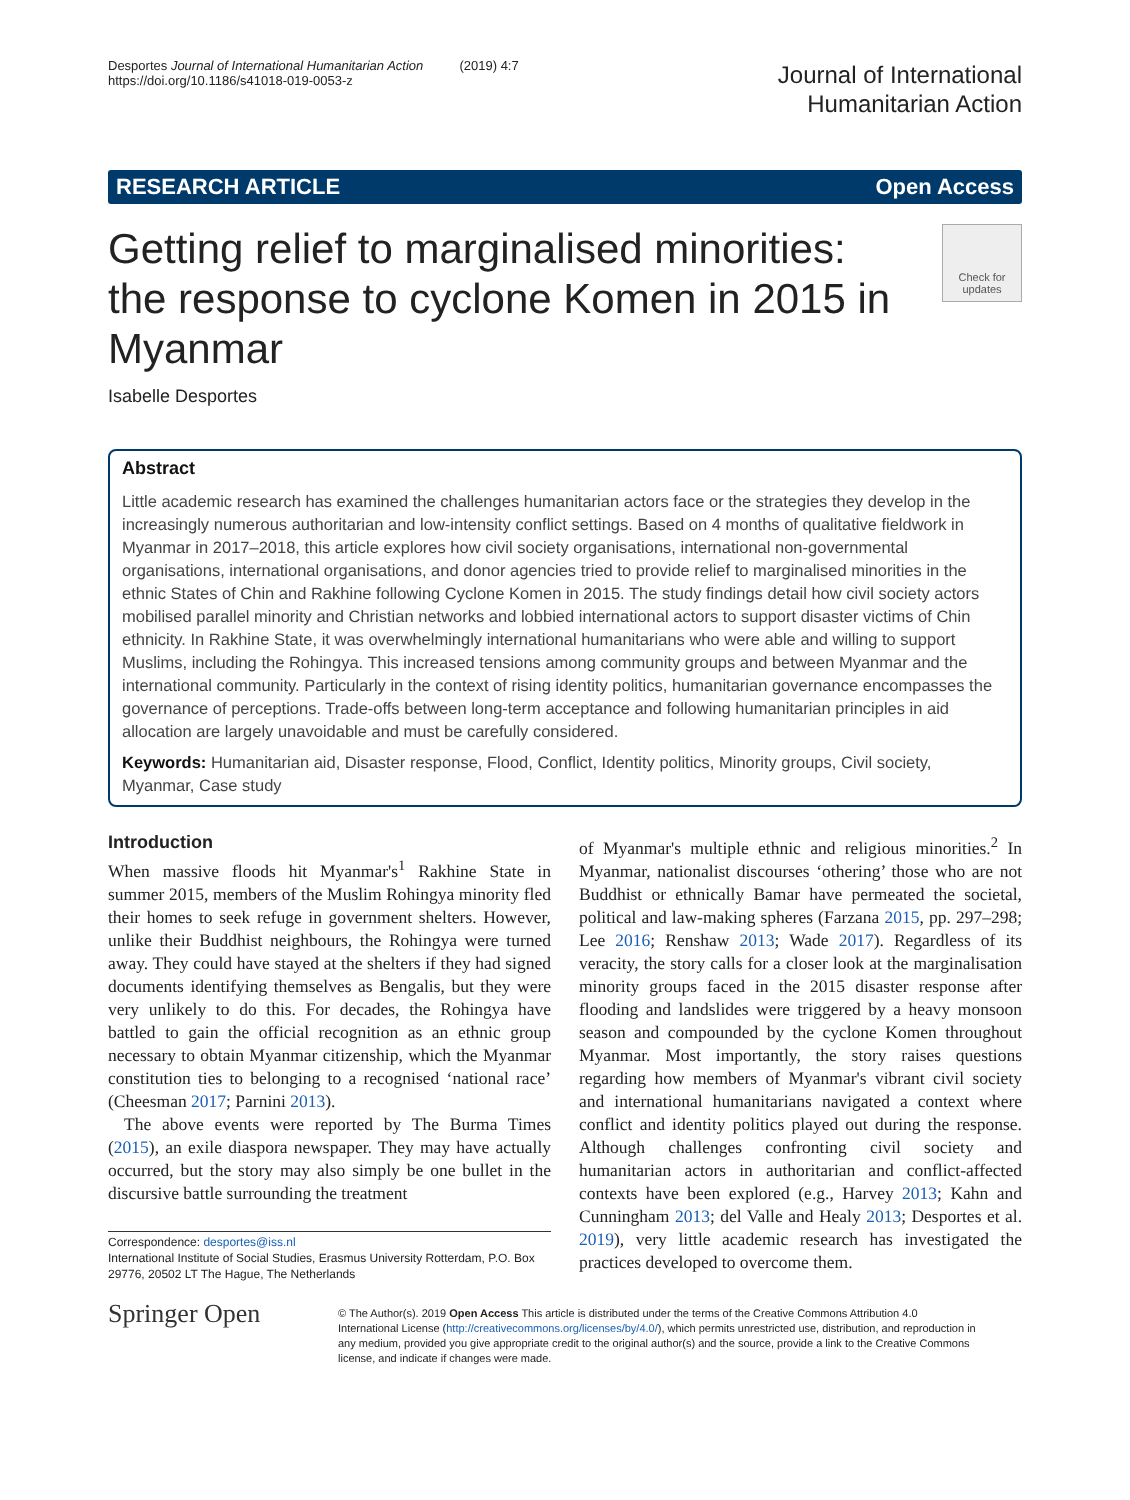Desportes Journal of International Humanitarian Action (2019) 4:7
https://doi.org/10.1186/s41018-019-0053-z
Journal of International
Humanitarian Action
RESEARCH ARTICLE Open Access
Getting relief to marginalised minorities: the response to cyclone Komen in 2015 in Myanmar
Check for updates
Isabelle Desportes
Abstract
Little academic research has examined the challenges humanitarian actors face or the strategies they develop in the increasingly numerous authoritarian and low-intensity conflict settings. Based on 4 months of qualitative fieldwork in Myanmar in 2017–2018, this article explores how civil society organisations, international non-governmental organisations, international organisations, and donor agencies tried to provide relief to marginalised minorities in the ethnic States of Chin and Rakhine following Cyclone Komen in 2015. The study findings detail how civil society actors mobilised parallel minority and Christian networks and lobbied international actors to support disaster victims of Chin ethnicity. In Rakhine State, it was overwhelmingly international humanitarians who were able and willing to support Muslims, including the Rohingya. This increased tensions among community groups and between Myanmar and the international community. Particularly in the context of rising identity politics, humanitarian governance encompasses the governance of perceptions. Trade-offs between long-term acceptance and following humanitarian principles in aid allocation are largely unavoidable and must be carefully considered.
Keywords: Humanitarian aid, Disaster response, Flood, Conflict, Identity politics, Minority groups, Civil society, Myanmar, Case study
Introduction
When massive floods hit Myanmar's<sup>1</sup> Rakhine State in summer 2015, members of the Muslim Rohingya minority fled their homes to seek refuge in government shelters. However, unlike their Buddhist neighbours, the Rohingya were turned away. They could have stayed at the shelters if they had signed documents identifying themselves as Bengalis, but they were very unlikely to do this. For decades, the Rohingya have battled to gain the official recognition as an ethnic group necessary to obtain Myanmar citizenship, which the Myanmar constitution ties to belonging to a recognised ‘national race’ (Cheesman 2017; Parnini 2013).
The above events were reported by The Burma Times (2015), an exile diaspora newspaper. They may have actually occurred, but the story may also simply be one bullet in the discursive battle surrounding the treatment
Correspondence: desportes@iss.nl
International Institute of Social Studies, Erasmus University Rotterdam, P.O. Box 29776, 20502 LT The Hague, The Netherlands
of Myanmar's multiple ethnic and religious minorities.<sup>2</sup> In Myanmar, nationalist discourses ‘othering’ those who are not Buddhist or ethnically Bamar have permeated the societal, political and law-making spheres (Farzana 2015, pp. 297–298; Lee 2016; Renshaw 2013; Wade 2017). Regardless of its veracity, the story calls for a closer look at the marginalisation minority groups faced in the 2015 disaster response after flooding and landslides were triggered by a heavy monsoon season and compounded by the cyclone Komen throughout Myanmar. Most importantly, the story raises questions regarding how members of Myanmar's vibrant civil society and international humanitarians navigated a context where conflict and identity politics played out during the response. Although challenges confronting civil society and humanitarian actors in authoritarian and conflict-affected contexts have been explored (e.g., Harvey 2013; Kahn and Cunningham 2013; del Valle and Healy 2013; Desportes et al. 2019), very little academic research has investigated the practices developed to overcome them.
Springer Open
© The Author(s). 2019 Open Access This article is distributed under the terms of the Creative Commons Attribution 4.0 International License (http://creativecommons.org/licenses/by/4.0/), which permits unrestricted use, distribution, and reproduction in any medium, provided you give appropriate credit to the original author(s) and the source, provide a link to the Creative Commons license, and indicate if changes were made.